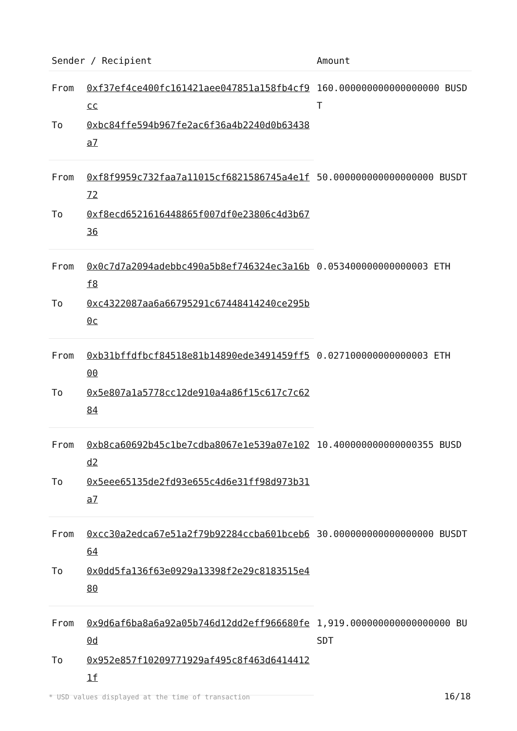| Sender / Recipient | | Amount |
| --- | --- | --- |
| From | 0xf37ef4ce400fc161421aee047851a158fb4cf9cc | 160.000000000000000000 BUSDT |
| To | 0xbc84ffe594b967fe2ac6f36a4b2240d0b63438a7 | |
| From | 0xf8f9959c732faa7a11015cf6821586745a4e1f72 | 50.000000000000000000 BUSDT |
| To | 0xf8ecd6521616448865f007df0e23806c4d3b6736 | |
| From | 0x0c7d7a2094adebbc490a5b8ef746324ec3a16bf8 | 0.053400000000000003 ETH |
| To | 0xc4322087aa6a66795291c67448414240ce295b0c | |
| From | 0xb31bffdfbcf84518e81b14890ede3491459ff500 | 0.027100000000000003 ETH |
| To | 0x5e807a1a5778cc12de910a4a86f15c617c7c6284 | |
| From | 0xb8ca60692b45c1be7cdba8067e1e539a07e102d2 | 10.400000000000000355 BUSD |
| To | 0x5eee65135de2fd93e655c4d6e31ff98d973b31a7 | |
| From | 0xcc30a2edca67e51a2f79b92284ccba601bceb664 | 30.000000000000000000 BUSDT |
| To | 0x0dd5fa136f63e0929a13398f2e29c8183515e480 | |
| From | 0x9d6af6ba8a6a92a05b746d12dd2eff966680fe0d | 1,919.000000000000000000 BUSDT |
| To | 0x952e857f10209771929af495c8f463d64144121f | |
* USD values displayed at the time of transaction 16/18